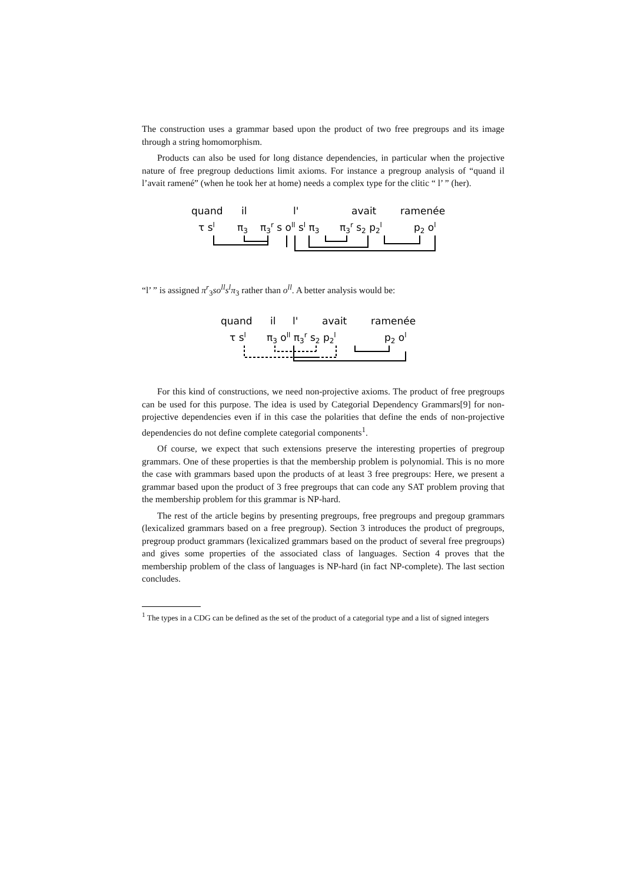The construction uses a grammar based upon the product of two free pregroups and its image through a string homomorphism.
Products can also be used for long distance dependencies, in particular when the projective nature of free pregroup deductions limit axioms. For instance a pregroup analysis of “quand il l’avait ramené” (when he took her at home) needs a complex type for the clitic “ l’ ” (her).
quand
il
l'
avait
ramenée
τ sl
π3
π3r s oll sl π3
π3r s2 p2l
p2 ol
“l’ ” is assigned π<sup>r</sup><sub>3</sub>so<sup>ll</sup>s<sup>l</sup>π<sub>3</sub> rather than o<sup>ll</sup>. A better analysis would be:
quand
il
l'
avait
ramenée
τ sl
π3 oll π3r s2 p2l
p2 ol
For this kind of constructions, we need non-projective axioms. The product of free pregroups can be used for this purpose. The idea is used by Categorial Dependency Grammars[9] for non-projective dependencies even if in this case the polarities that define the ends of non-projective dependencies do not define complete categorial components<sup>1</sup>.
Of course, we expect that such extensions preserve the interesting properties of pregroup grammars. One of these properties is that the membership problem is polynomial. This is no more the case with grammars based upon the products of at least 3 free pregroups: Here, we present a grammar based upon the product of 3 free pregroups that can code any SAT problem proving that the membership problem for this grammar is NP-hard.
The rest of the article begins by presenting pregroups, free pregroups and pregoup grammars (lexicalized grammars based on a free pregroup). Section 3 introduces the product of pregroups, pregroup product grammars (lexicalized grammars based on the product of several free pregroups) and gives some properties of the associated class of languages. Section 4 proves that the membership problem of the class of languages is NP-hard (in fact NP-complete). The last section concludes.
<sup>1</sup> The types in a CDG can be defined as the set of the product of a categorial type and a list of signed integers